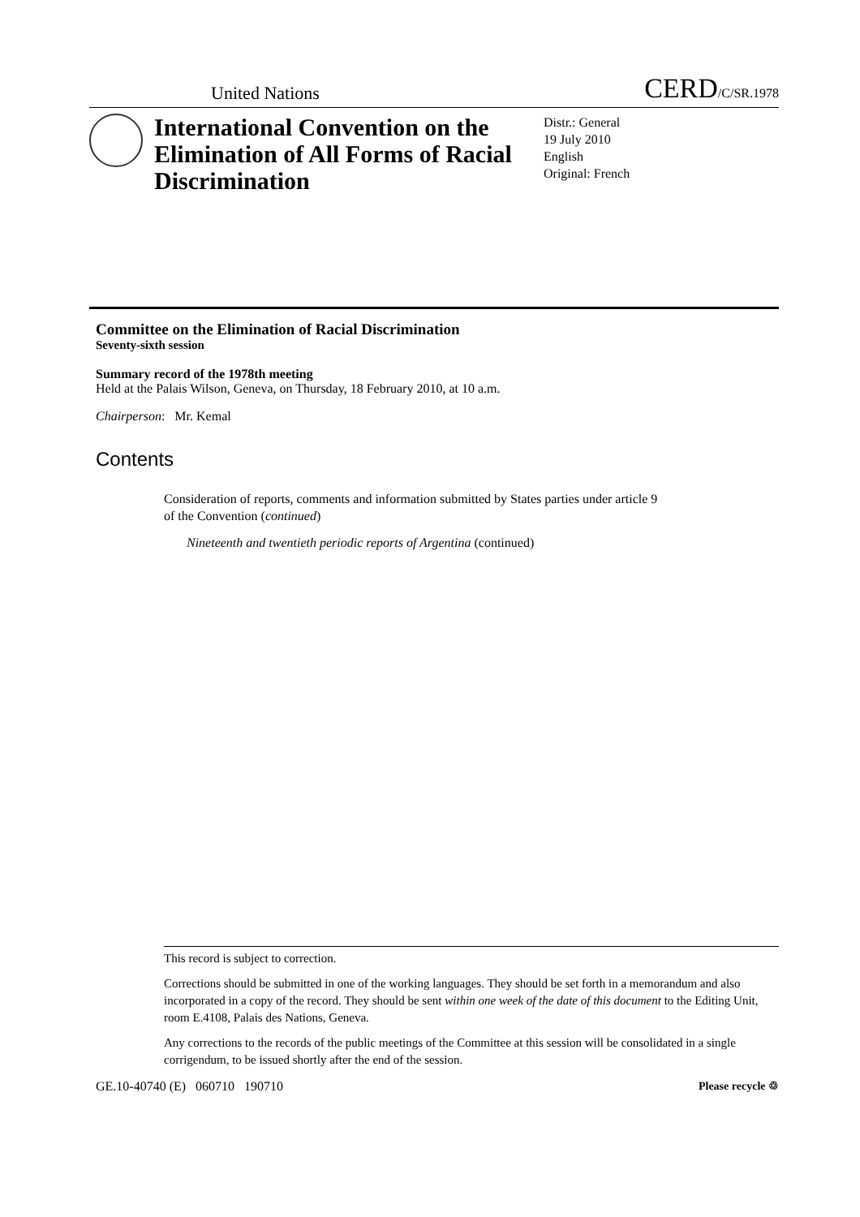United Nations CERD/C/SR.1978
International Convention on the Elimination of All Forms of Racial Discrimination
Distr.: General
19 July 2010
English
Original: French
Committee on the Elimination of Racial Discrimination
Seventy-sixth session
Summary record of the 1978th meeting
Held at the Palais Wilson, Geneva, on Thursday, 18 February 2010, at 10 a.m.
Chairperson: Mr. Kemal
Contents
Consideration of reports, comments and information submitted by States parties under article 9 of the Convention (continued)
Nineteenth and twentieth periodic reports of Argentina (continued)
This record is subject to correction.
Corrections should be submitted in one of the working languages. They should be set forth in a memorandum and also incorporated in a copy of the record. They should be sent within one week of the date of this document to the Editing Unit, room E.4108, Palais des Nations, Geneva.
Any corrections to the records of the public meetings of the Committee at this session will be consolidated in a single corrigendum, to be issued shortly after the end of the session.
GE.10-40740 (E) 060710 190710 Please recycle ♲